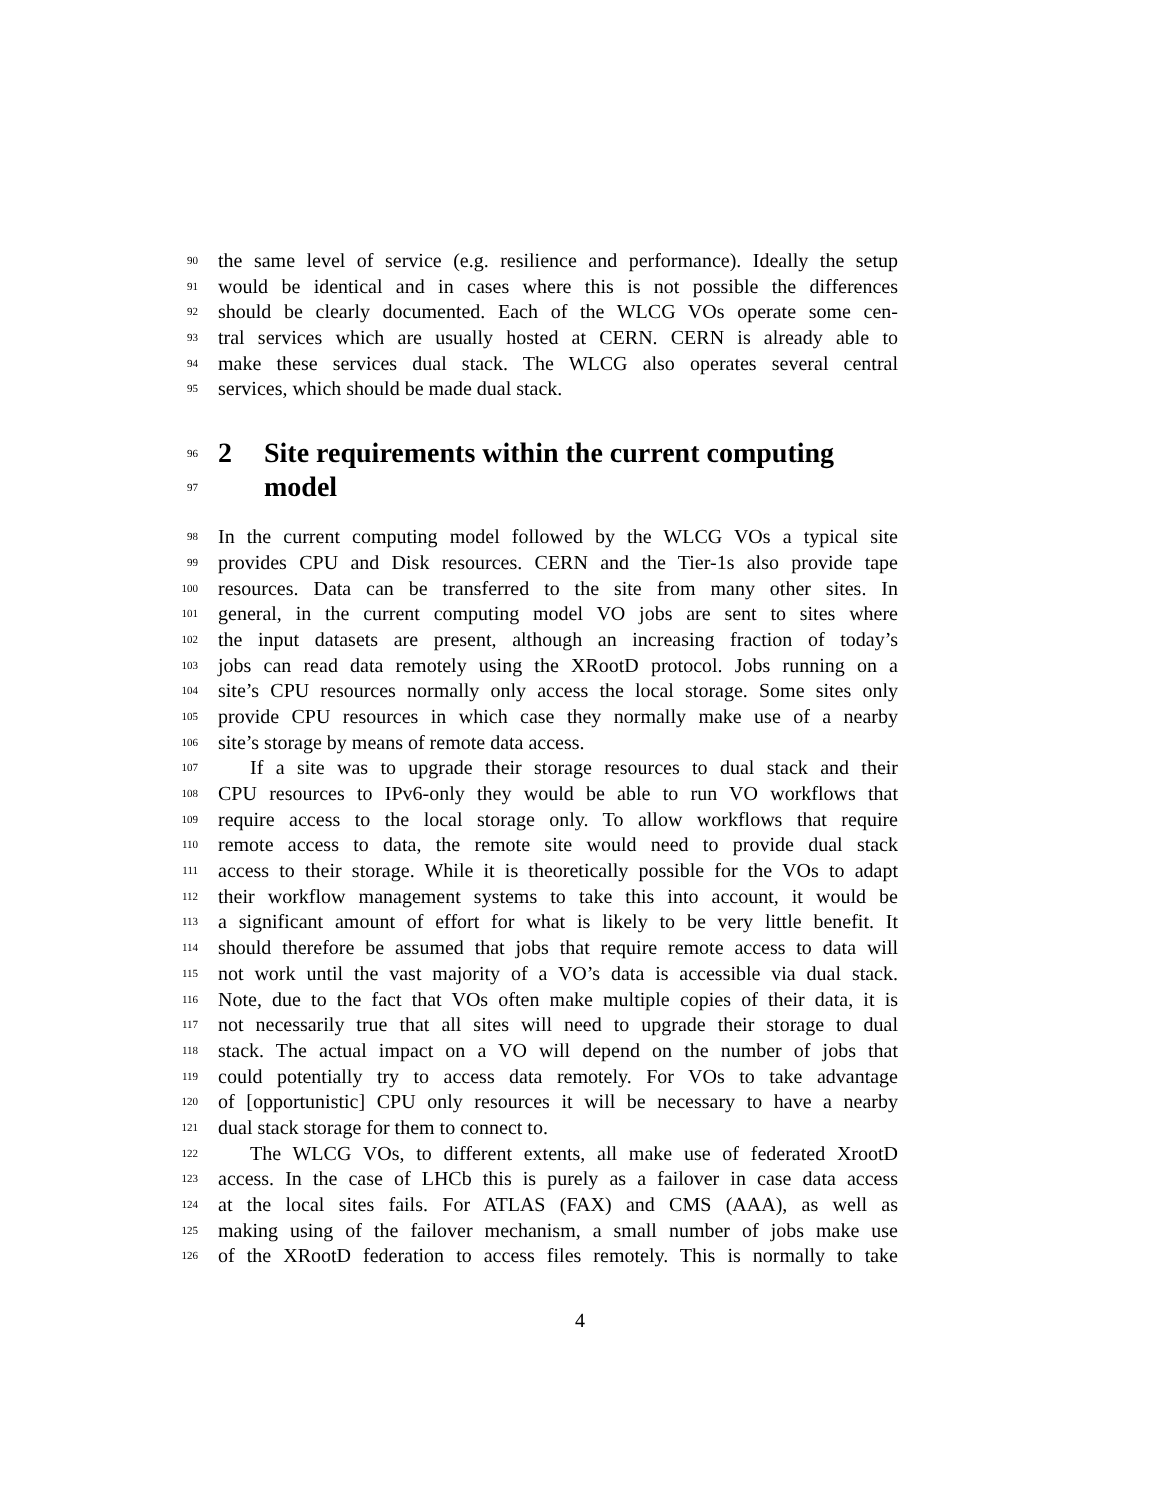90 the same level of service (e.g. resilience and performance). Ideally the setup
91 would be identical and in cases where this is not possible the differences
92 should be clearly documented. Each of the WLCG VOs operate some cen-
93 tral services which are usually hosted at CERN. CERN is already able to
94 make these services dual stack. The WLCG also operates several central
95 services, which should be made dual stack.
96 2 Site requirements within the current computing
97 model
98 In the current computing model followed by the WLCG VOs a typical site
99 provides CPU and Disk resources. CERN and the Tier-1s also provide tape
100 resources. Data can be transferred to the site from many other sites. In
101 general, in the current computing model VO jobs are sent to sites where
102 the input datasets are present, although an increasing fraction of today’s
103 jobs can read data remotely using the XRootD protocol. Jobs running on a
104 site’s CPU resources normally only access the local storage. Some sites only
105 provide CPU resources in which case they normally make use of a nearby
106 site’s storage by means of remote data access.
107 If a site was to upgrade their storage resources to dual stack and their
108 CPU resources to IPv6-only they would be able to run VO workflows that
109 require access to the local storage only. To allow workflows that require
110 remote access to data, the remote site would need to provide dual stack
111 access to their storage. While it is theoretically possible for the VOs to adapt
112 their workflow management systems to take this into account, it would be
113 a significant amount of effort for what is likely to be very little benefit. It
114 should therefore be assumed that jobs that require remote access to data will
115 not work until the vast majority of a VO’s data is accessible via dual stack.
116 Note, due to the fact that VOs often make multiple copies of their data, it is
117 not necessarily true that all sites will need to upgrade their storage to dual
118 stack. The actual impact on a VO will depend on the number of jobs that
119 could potentially try to access data remotely. For VOs to take advantage
120 of [opportunistic] CPU only resources it will be necessary to have a nearby
121 dual stack storage for them to connect to.
122 The WLCG VOs, to different extents, all make use of federated XrootD
123 access. In the case of LHCb this is purely as a failover in case data access
124 at the local sites fails. For ATLAS (FAX) and CMS (AAA), as well as
125 making using of the failover mechanism, a small number of jobs make use
126 of the XRootD federation to access files remotely. This is normally to take
4